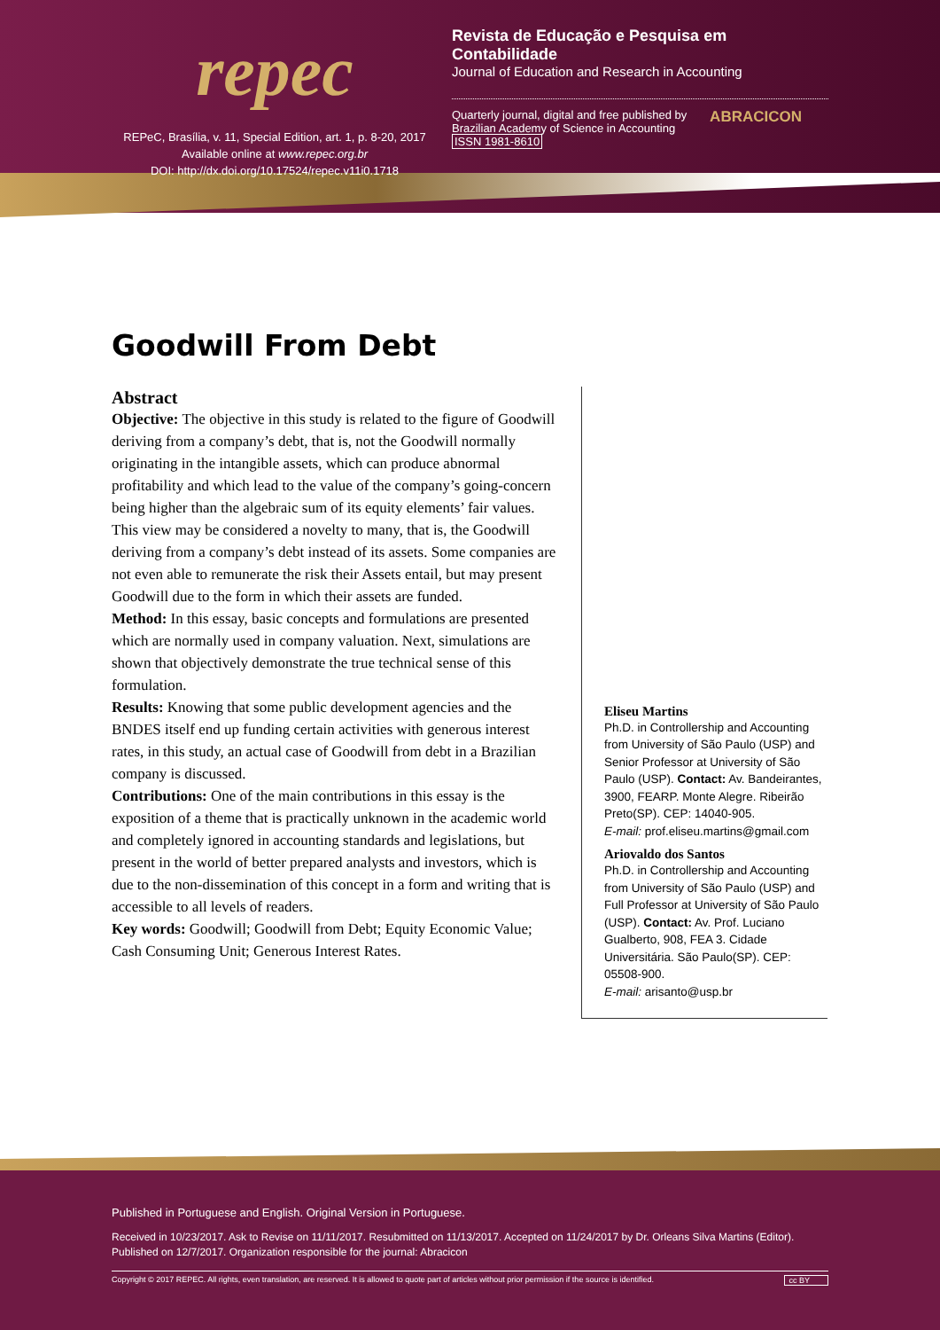repec
REPeC, Brasília, v. 11, Special Edition, art. 1, p. 8-20, 2017
Available online at www.repec.org.br
DOI: http://dx.doi.org/10.17524/repec.v11i0.1718
Revista de Educação e Pesquisa em Contabilidade
Journal of Education and Research in Accounting
Quarterly journal, digital and free published by
Brazilian Academy of Science in Accounting
ISSN 1981-8610
ABRACICON
Goodwill From Debt
Abstract
Objective: The objective in this study is related to the figure of Goodwill deriving from a company’s debt, that is, not the Goodwill normally originating in the intangible assets, which can produce abnormal profitability and which lead to the value of the company’s going-concern being higher than the algebraic sum of its equity elements’ fair values. This view may be considered a novelty to many, that is, the Goodwill deriving from a company’s debt instead of its assets. Some companies are not even able to remunerate the risk their Assets entail, but may present Goodwill due to the form in which their assets are funded.
Method: In this essay, basic concepts and formulations are presented which are normally used in company valuation. Next, simulations are shown that objectively demonstrate the true technical sense of this formulation.
Results: Knowing that some public development agencies and the BNDES itself end up funding certain activities with generous interest rates, in this study, an actual case of Goodwill from debt in a Brazilian company is discussed.
Contributions: One of the main contributions in this essay is the exposition of a theme that is practically unknown in the academic world and completely ignored in accounting standards and legislations, but present in the world of better prepared analysts and investors, which is due to the non-dissemination of this concept in a form and writing that is accessible to all levels of readers.
Key words: Goodwill; Goodwill from Debt; Equity Economic Value; Cash Consuming Unit; Generous Interest Rates.
Eliseu Martins
Ph.D. in Controllership and Accounting from University of São Paulo (USP) and Senior Professor at University of São Paulo (USP). Contact: Av. Bandeirantes, 3900, FEARP. Monte Alegre. Ribeirão Preto(SP). CEP: 14040-905.
E-mail: prof.eliseu.martins@gmail.com
Ariovaldo dos Santos
Ph.D. in Controllership and Accounting from University of São Paulo (USP) and Full Professor at University of São Paulo (USP). Contact: Av. Prof. Luciano Gualberto, 908, FEA 3. Cidade Universitária. São Paulo(SP). CEP: 05508-900.
E-mail: arisanto@usp.br
Published in Portuguese and English. Original Version in Portuguese.
Received in 10/23/2017. Ask to Revise on 11/11/2017. Resubmitted on 11/13/2017. Accepted on 11/24/2017 by Dr. Orleans Silva Martins (Editor).
Published on 12/7/2017. Organization responsible for the journal: Abracicon
Copyright © 2017 REPEC. All rights, even translation, are reserved. It is allowed to quote part of articles without prior permission if the source is identified. cc BY